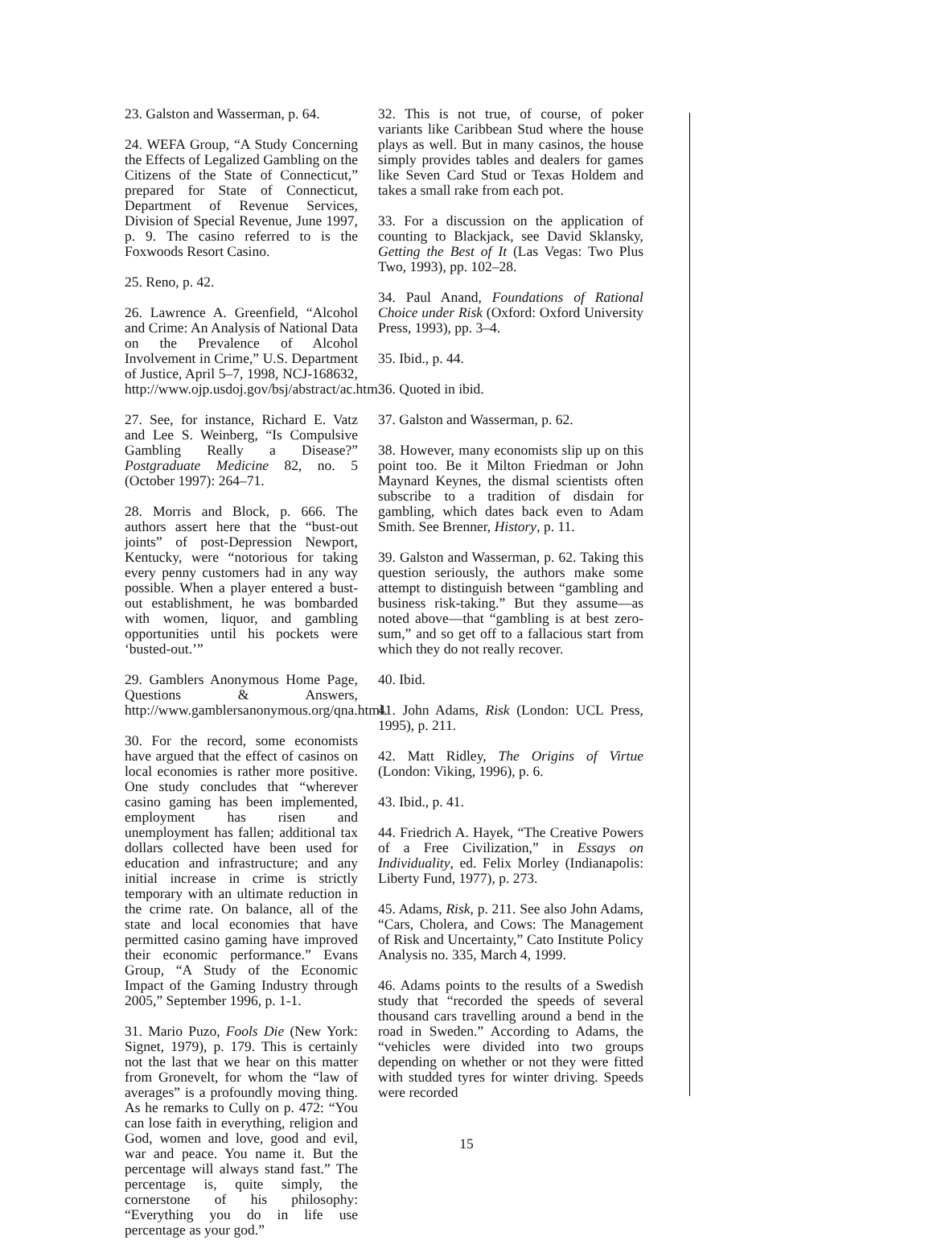23. Galston and Wasserman, p. 64.
24. WEFA Group, “A Study Concerning the Effects of Legalized Gambling on the Citizens of the State of Connecticut,” prepared for State of Connecticut, Department of Revenue Services, Division of Special Revenue, June 1997, p. 9. The casino referred to is the Foxwoods Resort Casino.
25. Reno, p. 42.
26. Lawrence A. Greenfield, “Alcohol and Crime: An Analysis of National Data on the Prevalence of Alcohol Involvement in Crime,” U.S. Department of Justice, April 5–7, 1998, NCJ-168632, http://www.ojp.usdoj.gov/bsj/abstract/ac.htm.
27. See, for instance, Richard E. Vatz and Lee S. Weinberg, “Is Compulsive Gambling Really a Disease?” Postgraduate Medicine 82, no. 5 (October 1997): 264–71.
28. Morris and Block, p. 666. The authors assert here that the “bust-out joints” of post-Depression Newport, Kentucky, were “notorious for taking every penny customers had in any way possible. When a player entered a bust-out establishment, he was bombarded with women, liquor, and gambling opportunities until his pockets were ‘busted-out.’”
29. Gamblers Anonymous Home Page, Questions & Answers, http://www.gamblersanonymous.org/qna.html.
30. For the record, some economists have argued that the effect of casinos on local economies is rather more positive. One study concludes that “wherever casino gaming has been implemented, employment has risen and unemployment has fallen; additional tax dollars collected have been used for education and infrastructure; and any initial increase in crime is strictly temporary with an ultimate reduction in the crime rate. On balance, all of the state and local economies that have permitted casino gaming have improved their economic performance.” Evans Group, “A Study of the Economic Impact of the Gaming Industry through 2005,” September 1996, p. 1-1.
31. Mario Puzo, Fools Die (New York: Signet, 1979), p. 179. This is certainly not the last that we hear on this matter from Gronevelt, for whom the “law of averages” is a profoundly moving thing. As he remarks to Cully on p. 472: “You can lose faith in everything, religion and God, women and love, good and evil, war and peace. You name it. But the percentage will always stand fast.” The percentage is, quite simply, the cornerstone of his philosophy: “Everything you do in life use percentage as your god.”
32. This is not true, of course, of poker variants like Caribbean Stud where the house plays as well. But in many casinos, the house simply provides tables and dealers for games like Seven Card Stud or Texas Holdem and takes a small rake from each pot.
33. For a discussion on the application of counting to Blackjack, see David Sklansky, Getting the Best of It (Las Vegas: Two Plus Two, 1993), pp. 102–28.
34. Paul Anand, Foundations of Rational Choice under Risk (Oxford: Oxford University Press, 1993), pp. 3–4.
35. Ibid., p. 44.
36. Quoted in ibid.
37. Galston and Wasserman, p. 62.
38. However, many economists slip up on this point too. Be it Milton Friedman or John Maynard Keynes, the dismal scientists often subscribe to a tradition of disdain for gambling, which dates back even to Adam Smith. See Brenner, History, p. 11.
39. Galston and Wasserman, p. 62. Taking this question seriously, the authors make some attempt to distinguish between “gambling and business risk-taking.” But they assume—as noted above—that “gambling is at best zero-sum,” and so get off to a fallacious start from which they do not really recover.
40. Ibid.
41. John Adams, Risk (London: UCL Press, 1995), p. 211.
42. Matt Ridley, The Origins of Virtue (London: Viking, 1996), p. 6.
43. Ibid., p. 41.
44. Friedrich A. Hayek, “The Creative Powers of a Free Civilization,” in Essays on Individuality, ed. Felix Morley (Indianapolis: Liberty Fund, 1977), p. 273.
45. Adams, Risk, p. 211. See also John Adams, “Cars, Cholera, and Cows: The Management of Risk and Uncertainty,” Cato Institute Policy Analysis no. 335, March 4, 1999.
46. Adams points to the results of a Swedish study that “recorded the speeds of several thousand cars travelling around a bend in the road in Sweden.” According to Adams, the “vehicles were divided into two groups depending on whether or not they were fitted with studded tyres for winter driving. Speeds were recorded
15